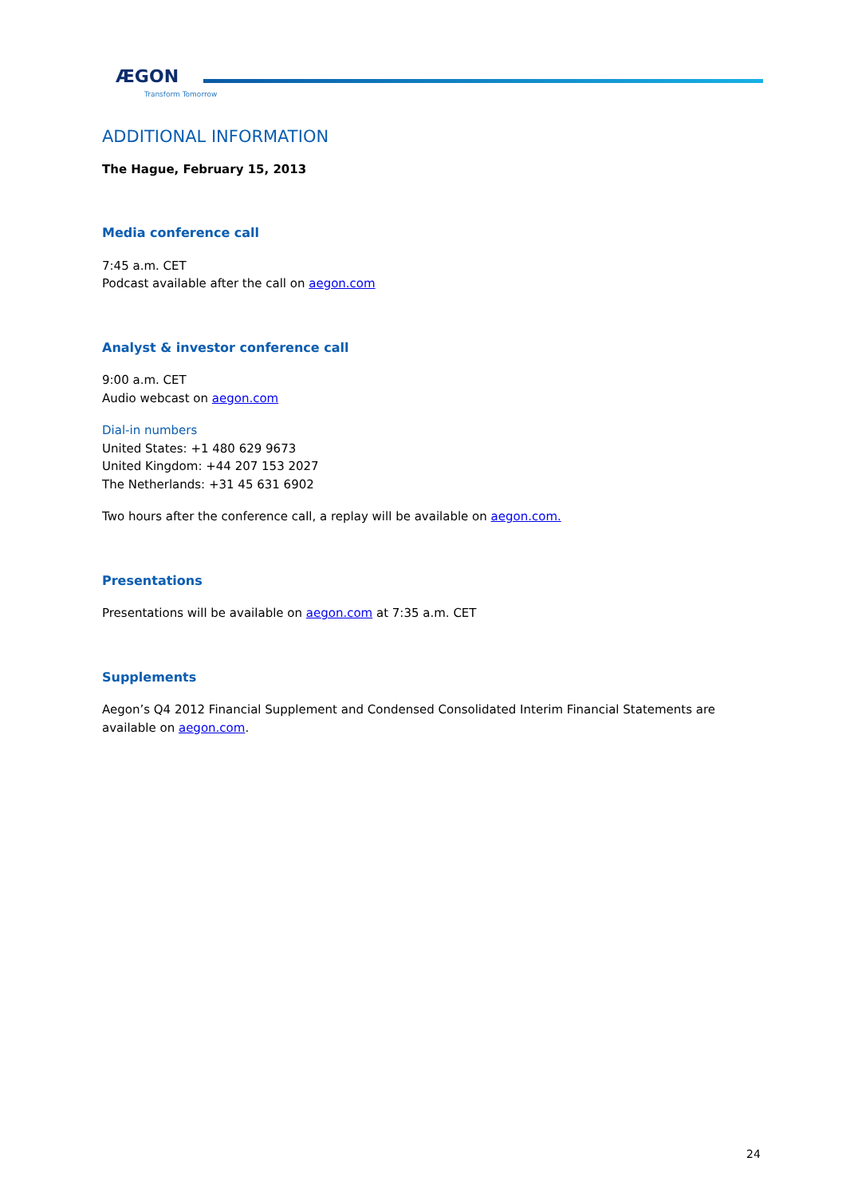ÆGON
Transform Tomorrow
ADDITIONAL INFORMATION
The Hague, February 15, 2013
Media conference call
7:45 a.m. CET
Podcast available after the call on aegon.com
Analyst & investor conference call
9:00 a.m. CET
Audio webcast on aegon.com
Dial-in numbers
United States: +1 480 629 9673
United Kingdom: +44 207 153 2027
The Netherlands: +31 45 631 6902
Two hours after the conference call, a replay will be available on aegon.com.
Presentations
Presentations will be available on aegon.com at 7:35 a.m. CET
Supplements
Aegon’s Q4 2012 Financial Supplement and Condensed Consolidated Interim Financial Statements are available on aegon.com.
24